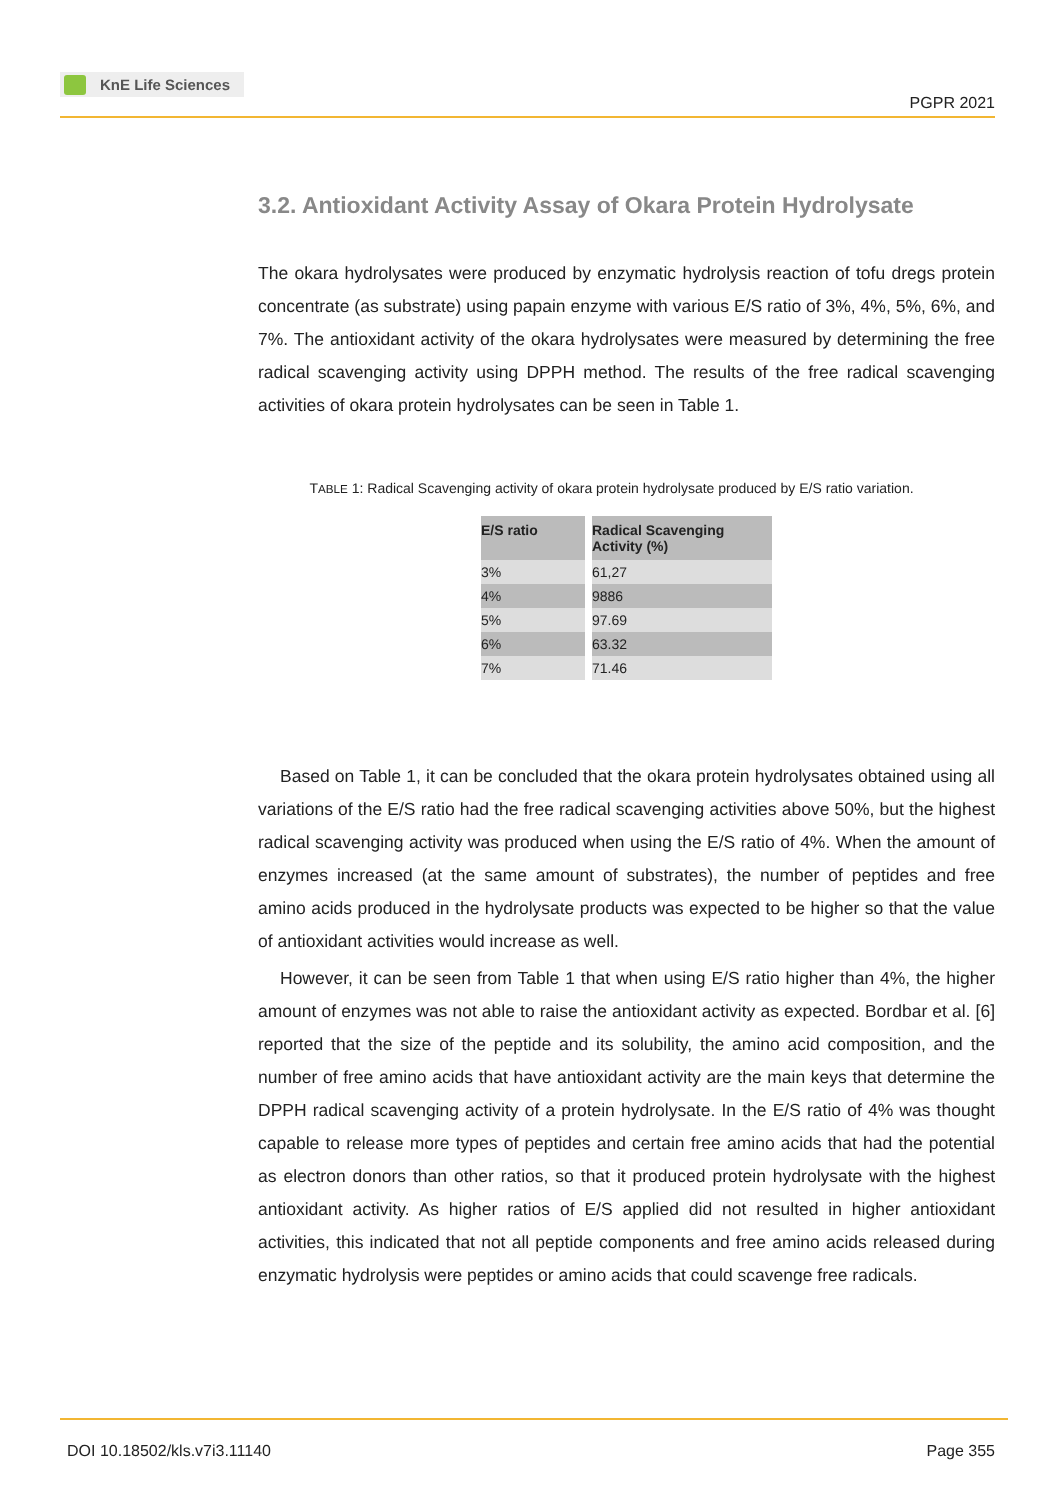KnE Life Sciences
PGPR 2021
3.2. Antioxidant Activity Assay of Okara Protein Hydrolysate
The okara hydrolysates were produced by enzymatic hydrolysis reaction of tofu dregs protein concentrate (as substrate) using papain enzyme with various E/S ratio of 3%, 4%, 5%, 6%, and 7%. The antioxidant activity of the okara hydrolysates were measured by determining the free radical scavenging activity using DPPH method. The results of the free radical scavenging activities of okara protein hydrolysates can be seen in Table 1.
TABLE 1: Radical Scavenging activity of okara protein hydrolysate produced by E/S ratio variation.
| E/S ratio | Radical Scavenging Activity (%) |
| --- | --- |
| 3% | 61,27 |
| 4% | 9886 |
| 5% | 97.69 |
| 6% | 63.32 |
| 7% | 71.46 |
Based on Table 1, it can be concluded that the okara protein hydrolysates obtained using all variations of the E/S ratio had the free radical scavenging activities above 50%, but the highest radical scavenging activity was produced when using the E/S ratio of 4%. When the amount of enzymes increased (at the same amount of substrates), the number of peptides and free amino acids produced in the hydrolysate products was expected to be higher so that the value of antioxidant activities would increase as well.
However, it can be seen from Table 1 that when using E/S ratio higher than 4%, the higher amount of enzymes was not able to raise the antioxidant activity as expected. Bordbar et al. [6] reported that the size of the peptide and its solubility, the amino acid composition, and the number of free amino acids that have antioxidant activity are the main keys that determine the DPPH radical scavenging activity of a protein hydrolysate. In the E/S ratio of 4% was thought capable to release more types of peptides and certain free amino acids that had the potential as electron donors than other ratios, so that it produced protein hydrolysate with the highest antioxidant activity. As higher ratios of E/S applied did not resulted in higher antioxidant activities, this indicated that not all peptide components and free amino acids released during enzymatic hydrolysis were peptides or amino acids that could scavenge free radicals.
DOI 10.18502/kls.v7i3.11140 Page 355